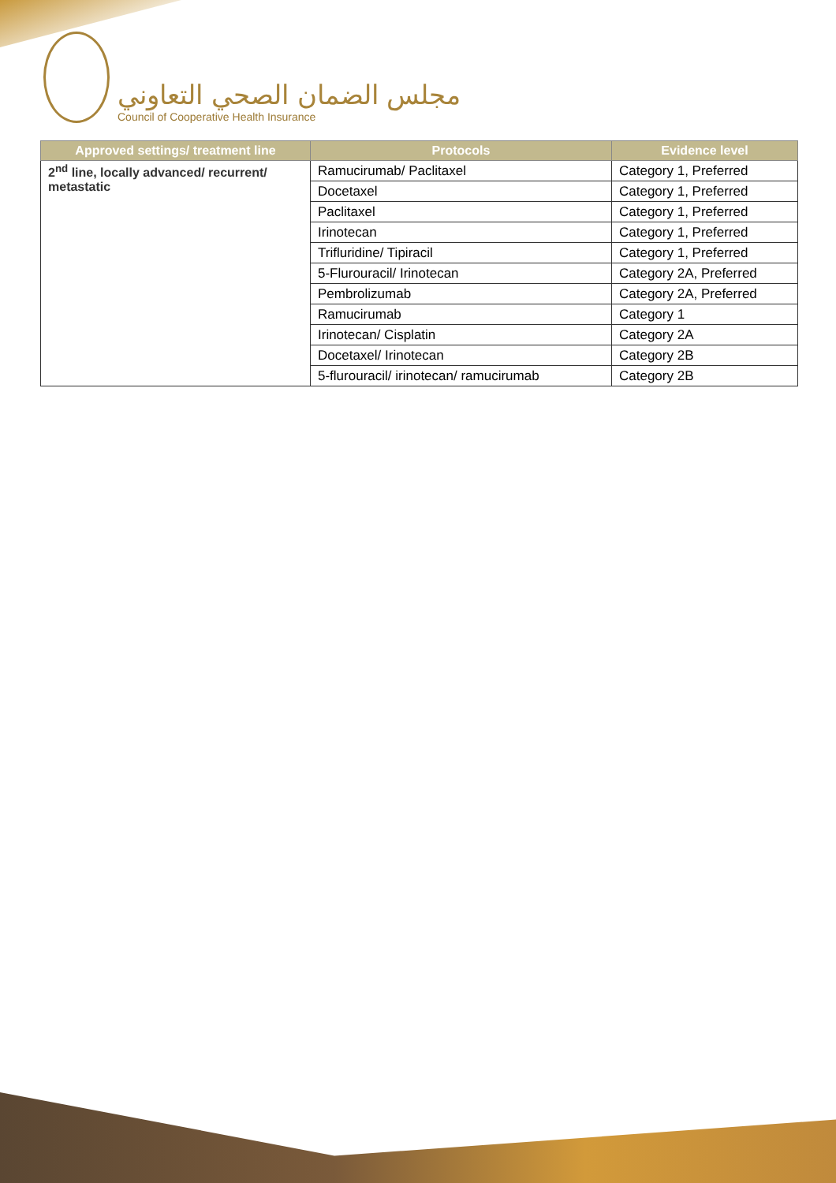مجلس الضمان الصحي التعاوني
Council of Cooperative Health Insurance
| Approved settings/ treatment line | Protocols | Evidence level |
| --- | --- | --- |
| 2<sup>nd</sup> line, locally advanced/ recurrent/ metastatic | Ramucirumab/ Paclitaxel | Category 1, Preferred |
| | Docetaxel | Category 1, Preferred |
| | Paclitaxel | Category 1, Preferred |
| | Irinotecan | Category 1, Preferred |
| | Trifluridine/ Tipiracil | Category 1, Preferred |
| | 5-Flurouracil/ Irinotecan | Category 2A, Preferred |
| | Pembrolizumab | Category 2A, Preferred |
| | Ramucirumab | Category 1 |
| | Irinotecan/ Cisplatin | Category 2A |
| | Docetaxel/ Irinotecan | Category 2B |
| | 5-flurouracil/ irinotecan/ ramucirumab | Category 2B |